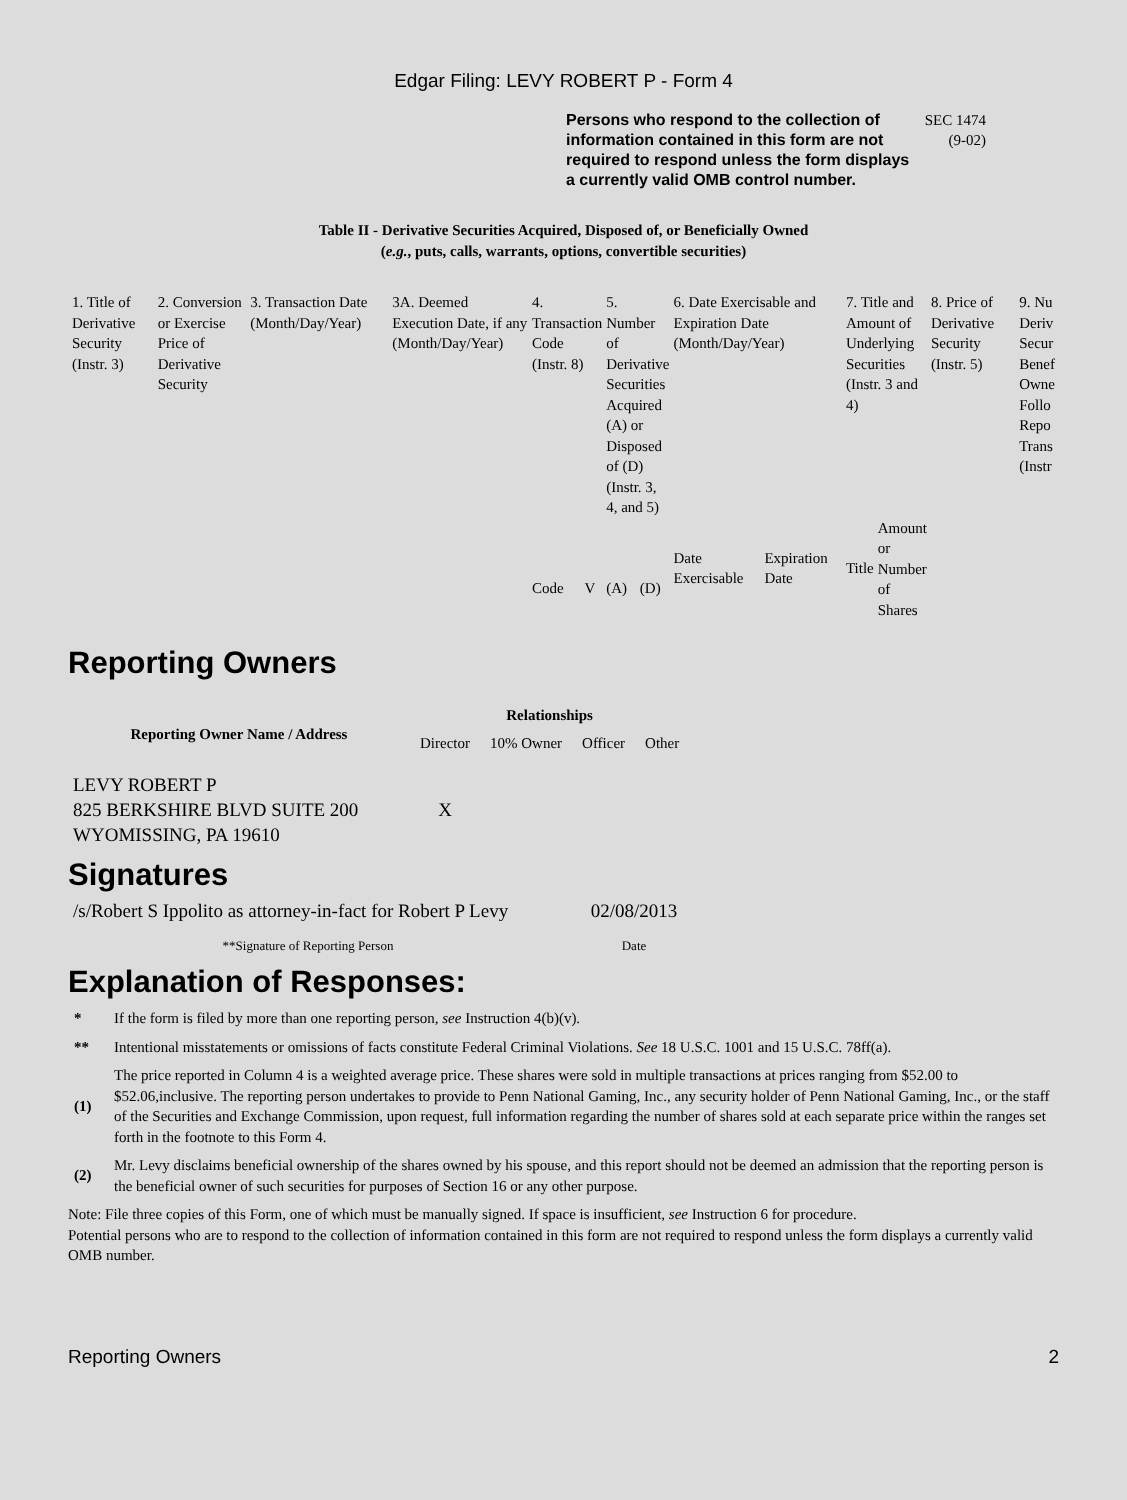Edgar Filing: LEVY ROBERT P - Form 4
Persons who respond to the collection of information contained in this form are not required to respond unless the form displays a currently valid OMB control number.
SEC 1474
(9-02)
Table II - Derivative Securities Acquired, Disposed of, or Beneficially Owned
(e.g., puts, calls, warrants, options, convertible securities)
| 1. Title of Derivative Security (Instr. 3) | 2. Conversion or Exercise Price of Derivative Security | 3. Transaction Date (Month/Day/Year) | 3A. Deemed Execution Date, if any (Month/Day/Year) | 4. Transaction Code (Instr. 8) | | 5. Number of Derivative Securities Acquired (A) or Disposed of (D) (Instr. 3, 4, and 5) | | 6. Date Exercisable and Expiration Date (Month/Day/Year) | | 7. Title and Amount of Underlying Securities (Instr. 3 and 4) | | 8. Price of Derivative Security (Instr. 5) | 9. Nu Deriv Secur Benef Owne Follo Repo Trans (Instr |
| --- | --- | --- | --- | --- | --- | --- | --- | --- | --- | --- | --- | --- | --- |
| | | | | Code | V | (A) | (D) | Date Exercisable | Expiration Date | Title | Amount or Number of Shares | | |
Reporting Owners
| Reporting Owner Name / Address | Relationships | | | |
| --- | --- | --- | --- | --- |
| | Director | 10% Owner | Officer | Other |
| LEVY ROBERT P 825 BERKSHIRE BLVD SUITE 200 WYOMISSING, PA 19610 | X | | | |
Signatures
| /s/Robert S Ippolito as attorney-in-fact for Robert P Levy | 02/08/2013 |
| **Signature of Reporting Person | Date |
Explanation of Responses:
* If the form is filed by more than one reporting person, see Instruction 4(b)(v).
** Intentional misstatements or omissions of facts constitute Federal Criminal Violations. See 18 U.S.C. 1001 and 15 U.S.C. 78ff(a).
(1) The price reported in Column 4 is a weighted average price. These shares were sold in multiple transactions at prices ranging from $52.00 to $52.06,inclusive. The reporting person undertakes to provide to Penn National Gaming, Inc., any security holder of Penn National Gaming, Inc., or the staff of the Securities and Exchange Commission, upon request, full information regarding the number of shares sold at each separate price within the ranges set forth in the footnote to this Form 4.
(2) Mr. Levy disclaims beneficial ownership of the shares owned by his spouse, and this report should not be deemed an admission that the reporting person is the beneficial owner of such securities for purposes of Section 16 or any other purpose.
Note: File three copies of this Form, one of which must be manually signed. If space is insufficient, see Instruction 6 for procedure.
Potential persons who are to respond to the collection of information contained in this form are not required to respond unless the form displays a currently valid OMB number.
Reporting Owners 2